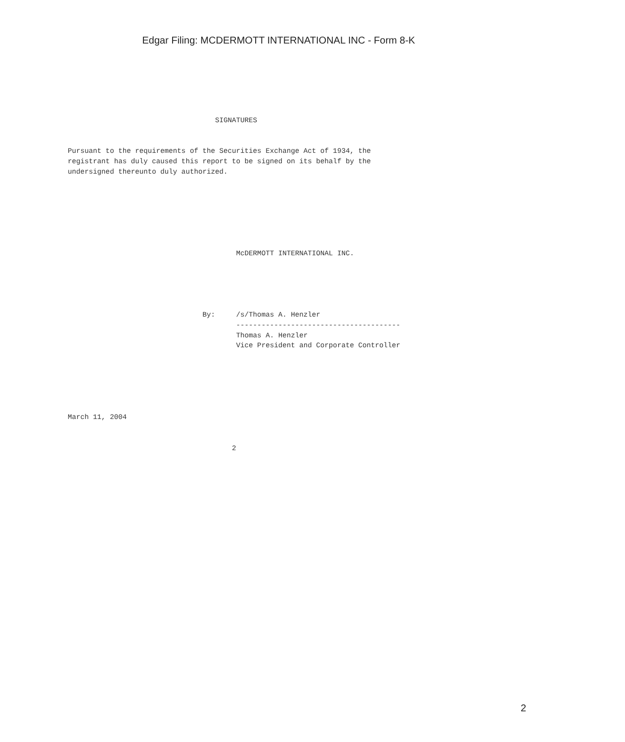Edgar Filing: MCDERMOTT INTERNATIONAL INC - Form 8-K
                                   SIGNATURES


Pursuant to the requirements of the Securities Exchange Act of 1934, the
registrant has duly caused this report to be signed on its behalf by the
undersigned thereunto duly authorized.







                                        McDERMOTT INTERNATIONAL INC.





                                By:     /s/Thomas A. Henzler
                                        ---------------------------------------
                                        Thomas A. Henzler
                                        Vice President and Corporate Controller






March 11, 2004


                                       2
2